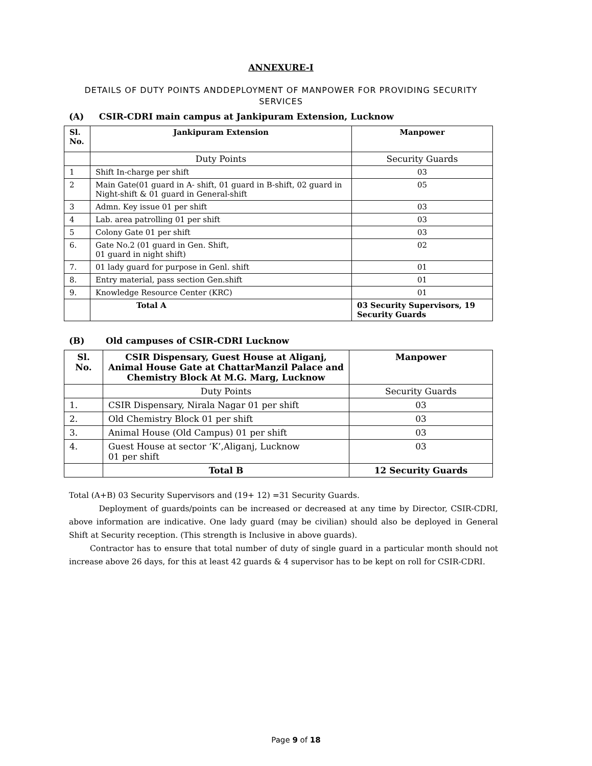ANNEXURE-I
DETAILS OF DUTY POINTS ANDDEPLOYMENT OF MANPOWER FOR PROVIDING SECURITY SERVICES
(A) CSIR-CDRI main campus at Jankipuram Extension, Lucknow
| Sl. No. | Jankipuram Extension | Manpower |
| --- | --- | --- |
| | Duty Points | Security Guards |
| 1 | Shift In-charge per shift | 03 |
| 2 | Main Gate(01 guard in A- shift, 01 guard in B-shift, 02 guard in Night-shift & 01 guard in General-shift | 05 |
| 3 | Admn. Key issue 01 per shift | 03 |
| 4 | Lab. area patrolling 01 per shift | 03 |
| 5 | Colony Gate 01 per shift | 03 |
| 6. | Gate No.2 (01 guard in Gen. Shift, 01 guard in night shift) | 02 |
| 7. | 01 lady guard for purpose in Genl. shift | 01 |
| 8. | Entry material, pass section Gen.shift | 01 |
| 9. | Knowledge Resource Center (KRC) | 01 |
| | Total A | 03 Security Supervisors, 19 Security Guards |
(B) Old campuses of CSIR-CDRI Lucknow
| Sl. No. | CSIR Dispensary, Guest House at Aliganj, Animal House Gate at ChattarManzil Palace and Chemistry Block At M.G. Marg, Lucknow | Manpower |
| --- | --- | --- |
| | Duty Points | Security Guards |
| 1. | CSIR Dispensary, Nirala Nagar 01 per shift | 03 |
| 2. | Old Chemistry Block 01 per shift | 03 |
| 3. | Animal House (Old Campus) 01 per shift | 03 |
| 4. | Guest House at sector ‘K’,Aliganj, Lucknow 01 per shift | 03 |
| | Total B | 12 Security Guards |
Total (A+B) 03 Security Supervisors and (19+ 12) =31 Security Guards.
Deployment of guards/points can be increased or decreased at any time by Director, CSIR-CDRI, above information are indicative. One lady guard (may be civilian) should also be deployed in General Shift at Security reception. (This strength is Inclusive in above guards).
Contractor has to ensure that total number of duty of single guard in a particular month should not increase above 26 days, for this at least 42 guards & 4 supervisor has to be kept on roll for CSIR-CDRI.
Page 9 of 18